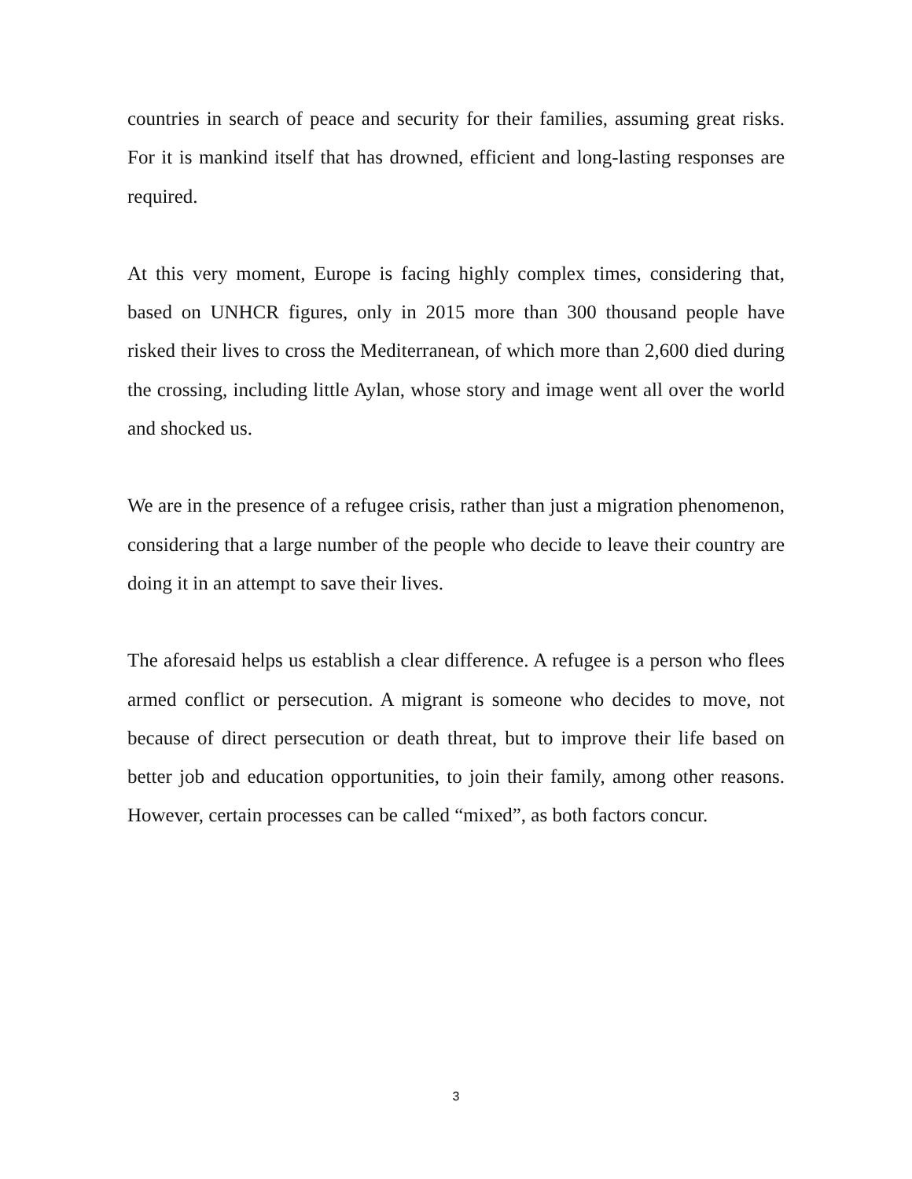countries in search of peace and security for their families, assuming great risks. For it is mankind itself that has drowned, efficient and long-lasting responses are required.
At this very moment, Europe is facing highly complex times, considering that, based on UNHCR figures, only in 2015 more than 300 thousand people have risked their lives to cross the Mediterranean, of which more than 2,600 died during the crossing, including little Aylan, whose story and image went all over the world and shocked us.
We are in the presence of a refugee crisis, rather than just a migration phenomenon, considering that a large number of the people who decide to leave their country are doing it in an attempt to save their lives.
The aforesaid helps us establish a clear difference. A refugee is a person who flees armed conflict or persecution. A migrant is someone who decides to move, not because of direct persecution or death threat, but to improve their life based on better job and education opportunities, to join their family, among other reasons. However, certain processes can be called “mixed”, as both factors concur.
3